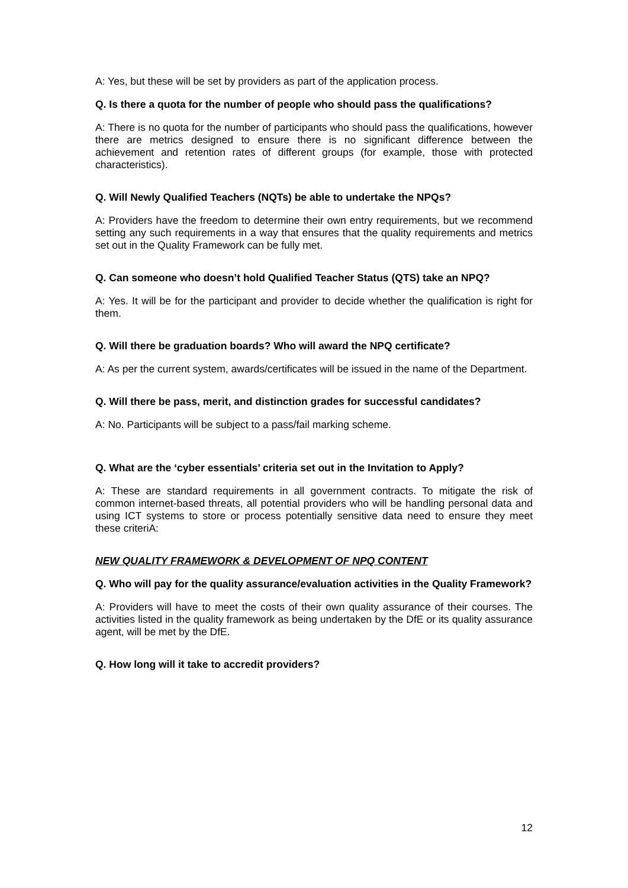A: Yes, but these will be set by providers as part of the application process.
Q. Is there a quota for the number of people who should pass the qualifications?
A: There is no quota for the number of participants who should pass the qualifications, however there are metrics designed to ensure there is no significant difference between the achievement and retention rates of different groups (for example, those with protected characteristics).
Q. Will Newly Qualified Teachers (NQTs) be able to undertake the NPQs?
A: Providers have the freedom to determine their own entry requirements, but we recommend setting any such requirements in a way that ensures that the quality requirements and metrics set out in the Quality Framework can be fully met.
Q. Can someone who doesn’t hold Qualified Teacher Status (QTS) take an NPQ?
A: Yes. It will be for the participant and provider to decide whether the qualification is right for them.
Q. Will there be graduation boards? Who will award the NPQ certificate?
A: As per the current system, awards/certificates will be issued in the name of the Department.
Q. Will there be pass, merit, and distinction grades for successful candidates?
A: No. Participants will be subject to a pass/fail marking scheme.
Q. What are the ‘cyber essentials’ criteria set out in the Invitation to Apply?
A: These are standard requirements in all government contracts. To mitigate the risk of common internet-based threats, all potential providers who will be handling personal data and using ICT systems to store or process potentially sensitive data need to ensure they meet these criteriA:
NEW QUALITY FRAMEWORK & DEVELOPMENT OF NPQ CONTENT
Q. Who will pay for the quality assurance/evaluation activities in the Quality Framework?
A: Providers will have to meet the costs of their own quality assurance of their courses. The activities listed in the quality framework as being undertaken by the DfE or its quality assurance agent, will be met by the DfE.
Q. How long will it take to accredit providers?
12